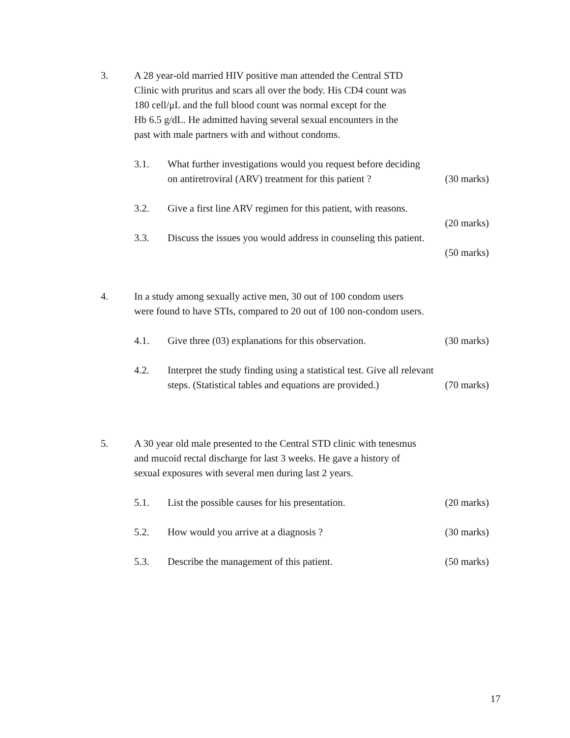3. A 28 year-old married HIV positive man attended the Central STD
Clinic with pruritus and scars all over the body. His CD4 count was
180 cell/μL and the full blood count was normal except for the
Hb 6.5 g/dL. He admitted having several sexual encounters in the
past with male partners with and without condoms.
3.1. What further investigations would you request before deciding
on antiretroviral (ARV) treatment for this patient ? (30 marks)
3.2. Give a first line ARV regimen for this patient, with reasons.
(20 marks)
3.3. Discuss the issues you would address in counseling this patient.
(50 marks)
4. In a study among sexually active men, 30 out of 100 condom users
were found to have STIs, compared to 20 out of 100 non-condom users.
4.1. Give three (03) explanations for this observation. (30 marks)
4.2. Interpret the study finding using a statistical test. Give all relevant
steps. (Statistical tables and equations are provided.) (70 marks)
5. A 30 year old male presented to the Central STD clinic with tenesmus
and mucoid rectal discharge for last 3 weeks. He gave a history of
sexual exposures with several men during last 2 years.
5.1. List the possible causes for his presentation. (20 marks)
5.2. How would you arrive at a diagnosis ? (30 marks)
5.3. Describe the management of this patient. (50 marks)
17